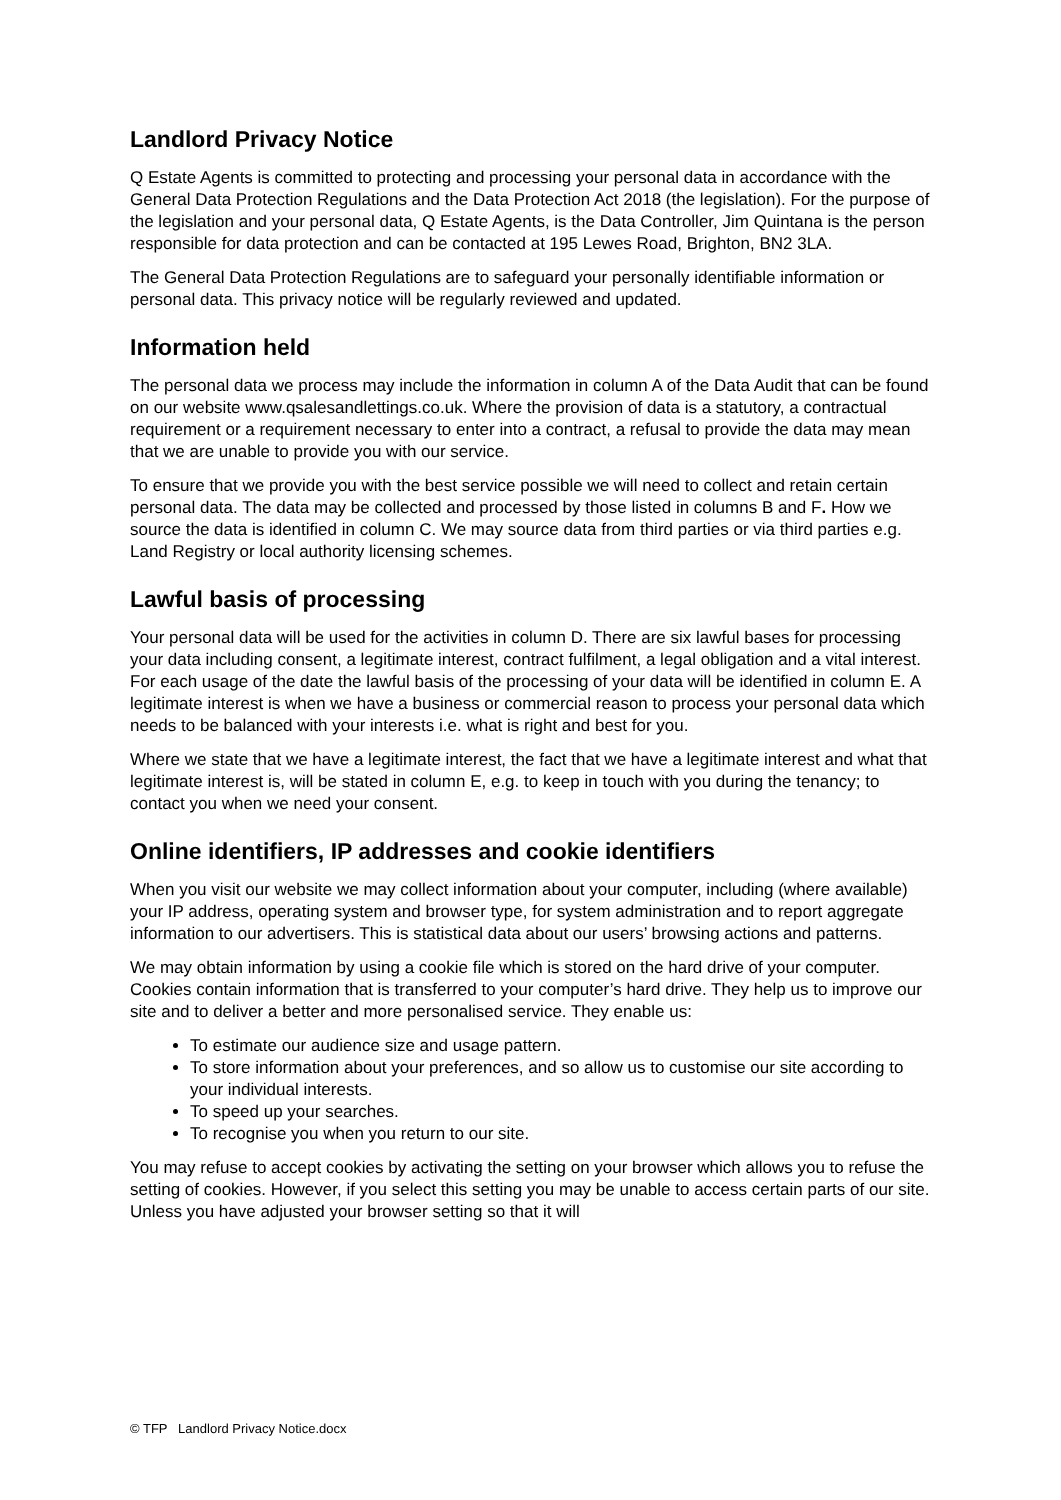Landlord Privacy Notice
Q Estate Agents is committed to protecting and processing your personal data in accordance with the General Data Protection Regulations and the Data Protection Act 2018 (the legislation). For the purpose of the legislation and your personal data, Q Estate Agents, is the Data Controller, Jim Quintana is the person responsible for data protection and can be contacted at 195 Lewes Road, Brighton, BN2 3LA.
The General Data Protection Regulations are to safeguard your personally identifiable information or personal data. This privacy notice will be regularly reviewed and updated.
Information held
The personal data we process may include the information in column A of the Data Audit that can be found on our website www.qsalesandlettings.co.uk. Where the provision of data is a statutory, a contractual requirement or a requirement necessary to enter into a contract, a refusal to provide the data may mean that we are unable to provide you with our service.
To ensure that we provide you with the best service possible we will need to collect and retain certain personal data. The data may be collected and processed by those listed in columns B and F. How we source the data is identified in column C. We may source data from third parties or via third parties e.g. Land Registry or local authority licensing schemes.
Lawful basis of processing
Your personal data will be used for the activities in column D. There are six lawful bases for processing your data including consent, a legitimate interest, contract fulfilment, a legal obligation and a vital interest. For each usage of the date the lawful basis of the processing of your data will be identified in column E. A legitimate interest is when we have a business or commercial reason to process your personal data which needs to be balanced with your interests i.e. what is right and best for you.
Where we state that we have a legitimate interest, the fact that we have a legitimate interest and what that legitimate interest is, will be stated in column E, e.g. to keep in touch with you during the tenancy; to contact you when we need your consent.
Online identifiers, IP addresses and cookie identifiers
When you visit our website we may collect information about your computer, including (where available) your IP address, operating system and browser type, for system administration and to report aggregate information to our advertisers. This is statistical data about our users’ browsing actions and patterns.
We may obtain information by using a cookie file which is stored on the hard drive of your computer. Cookies contain information that is transferred to your computer’s hard drive. They help us to improve our site and to deliver a better and more personalised service. They enable us:
To estimate our audience size and usage pattern.
To store information about your preferences, and so allow us to customise our site according to your individual interests.
To speed up your searches.
To recognise you when you return to our site.
You may refuse to accept cookies by activating the setting on your browser which allows you to refuse the setting of cookies. However, if you select this setting you may be unable to access certain parts of our site. Unless you have adjusted your browser setting so that it will
© TFP Landlord Privacy Notice.docx